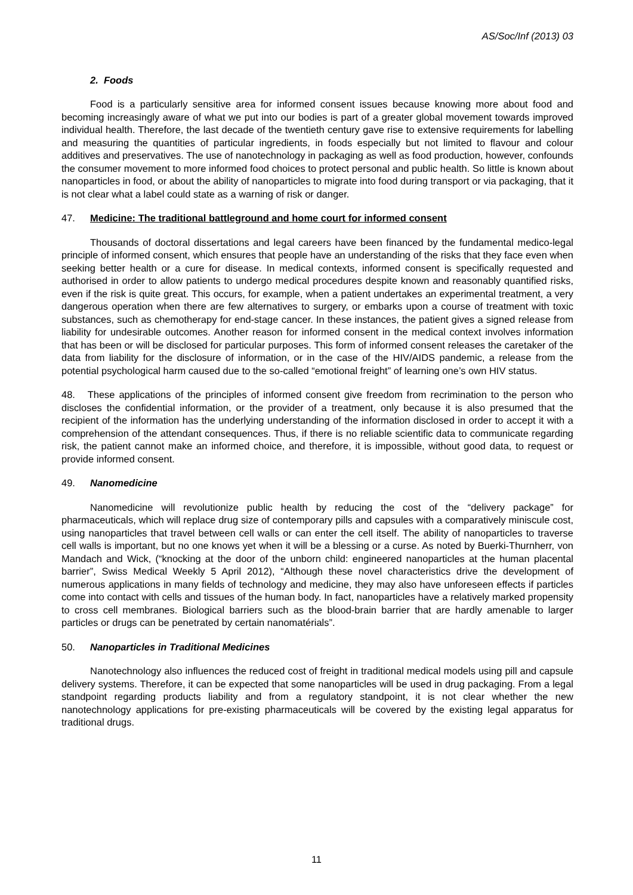AS/Soc/Inf (2013) 03
2. Foods
Food is a particularly sensitive area for informed consent issues because knowing more about food and becoming increasingly aware of what we put into our bodies is part of a greater global movement towards improved individual health. Therefore, the last decade of the twentieth century gave rise to extensive requirements for labelling and measuring the quantities of particular ingredients, in foods especially but not limited to flavour and colour additives and preservatives. The use of nanotechnology in packaging as well as food production, however, confounds the consumer movement to more informed food choices to protect personal and public health. So little is known about nanoparticles in food, or about the ability of nanoparticles to migrate into food during transport or via packaging, that it is not clear what a label could state as a warning of risk or danger.
47. Medicine: The traditional battleground and home court for informed consent
Thousands of doctoral dissertations and legal careers have been financed by the fundamental medico-legal principle of informed consent, which ensures that people have an understanding of the risks that they face even when seeking better health or a cure for disease. In medical contexts, informed consent is specifically requested and authorised in order to allow patients to undergo medical procedures despite known and reasonably quantified risks, even if the risk is quite great. This occurs, for example, when a patient undertakes an experimental treatment, a very dangerous operation when there are few alternatives to surgery, or embarks upon a course of treatment with toxic substances, such as chemotherapy for end-stage cancer. In these instances, the patient gives a signed release from liability for undesirable outcomes. Another reason for informed consent in the medical context involves information that has been or will be disclosed for particular purposes. This form of informed consent releases the caretaker of the data from liability for the disclosure of information, or in the case of the HIV/AIDS pandemic, a release from the potential psychological harm caused due to the so-called “emotional freight” of learning one’s own HIV status.
48. These applications of the principles of informed consent give freedom from recrimination to the person who discloses the confidential information, or the provider of a treatment, only because it is also presumed that the recipient of the information has the underlying understanding of the information disclosed in order to accept it with a comprehension of the attendant consequences. Thus, if there is no reliable scientific data to communicate regarding risk, the patient cannot make an informed choice, and therefore, it is impossible, without good data, to request or provide informed consent.
49. Nanomedicine
Nanomedicine will revolutionize public health by reducing the cost of the “delivery package” for pharmaceuticals, which will replace drug size of contemporary pills and capsules with a comparatively miniscule cost, using nanoparticles that travel between cell walls or can enter the cell itself. The ability of nanoparticles to traverse cell walls is important, but no one knows yet when it will be a blessing or a curse. As noted by Buerki-Thurnherr, von Mandach and Wick, (“knocking at the door of the unborn child: engineered nanoparticles at the human placental barrier”, Swiss Medical Weekly 5 April 2012), “Although these novel characteristics drive the development of numerous applications in many fields of technology and medicine, they may also have unforeseen effects if particles come into contact with cells and tissues of the human body. In fact, nanoparticles have a relatively marked propensity to cross cell membranes. Biological barriers such as the blood-brain barrier that are hardly amenable to larger particles or drugs can be penetrated by certain nanomatérials”.
50. Nanoparticles in Traditional Medicines
Nanotechnology also influences the reduced cost of freight in traditional medical models using pill and capsule delivery systems. Therefore, it can be expected that some nanoparticles will be used in drug packaging. From a legal standpoint regarding products liability and from a regulatory standpoint, it is not clear whether the new nanotechnology applications for pre-existing pharmaceuticals will be covered by the existing legal apparatus for traditional drugs.
11